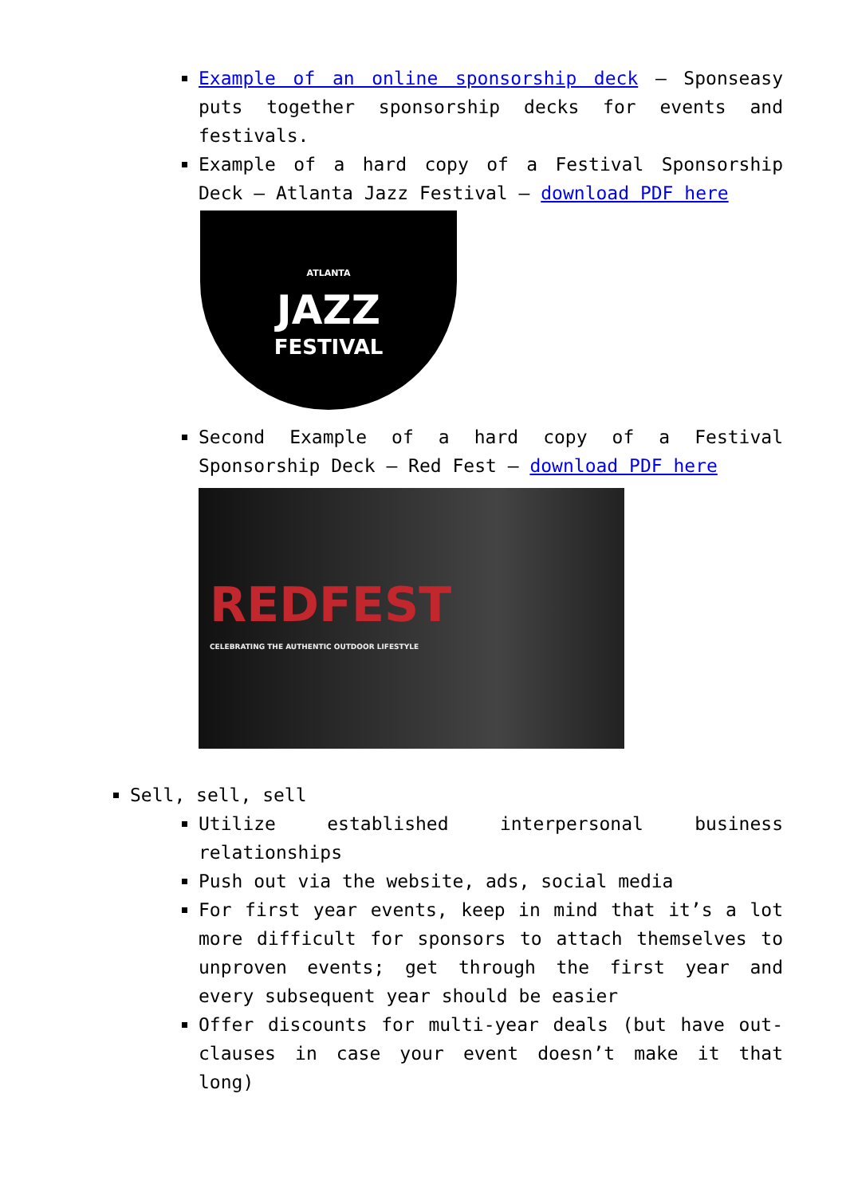Example of an online sponsorship deck – Sponseasy puts together sponsorship decks for events and festivals.
Example of a hard copy of a Festival Sponsorship Deck – Atlanta Jazz Festival – download PDF here
ATLANTA
JAZZ
FESTIVAL
Second Example of a hard copy of a Festival Sponsorship Deck – Red Fest – download PDF here
REDFEST
CELEBRATING THE AUTHENTIC OUTDOOR LIFESTYLE
Sell, sell, sell
Utilize established interpersonal business relationships
Push out via the website, ads, social media
For first year events, keep in mind that it’s a lot more difficult for sponsors to attach themselves to unproven events; get through the first year and every subsequent year should be easier
Offer discounts for multi-year deals (but have out-clauses in case your event doesn’t make it that long)